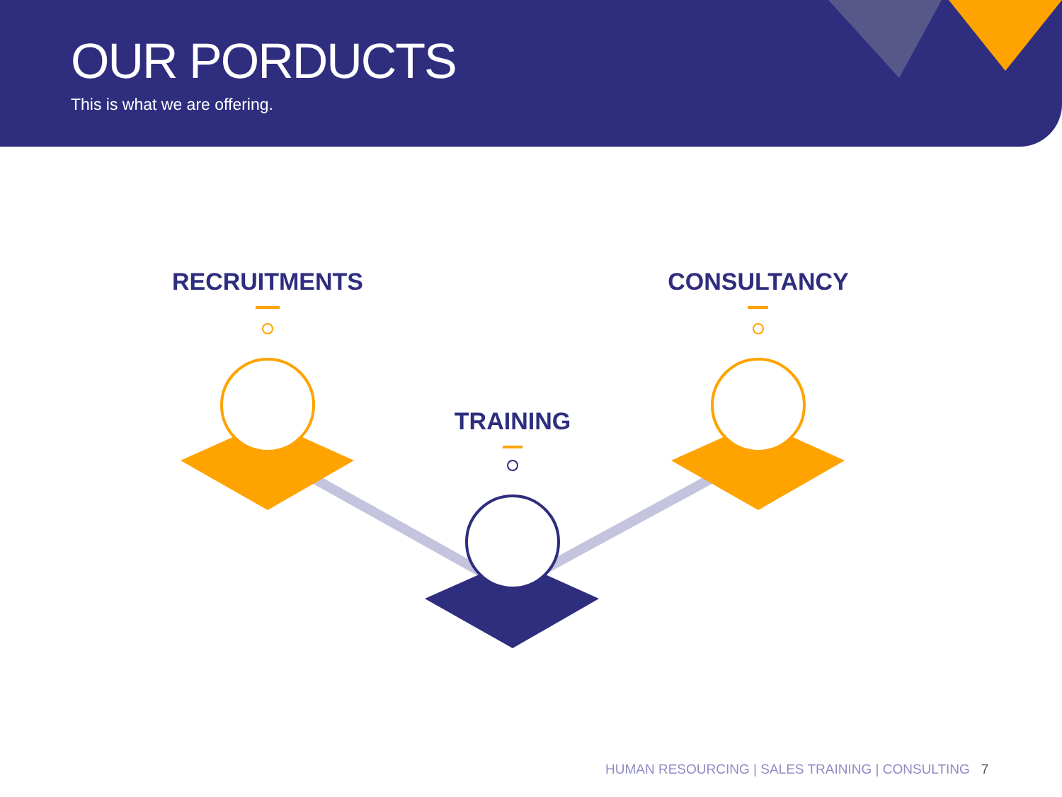OUR PORDUCTS
This is what we are offering.
RECRUITMENTS
TRAINING
CONSULTANCY
HUMAN RESOURCING | SALES TRAINING | CONSULTING 7